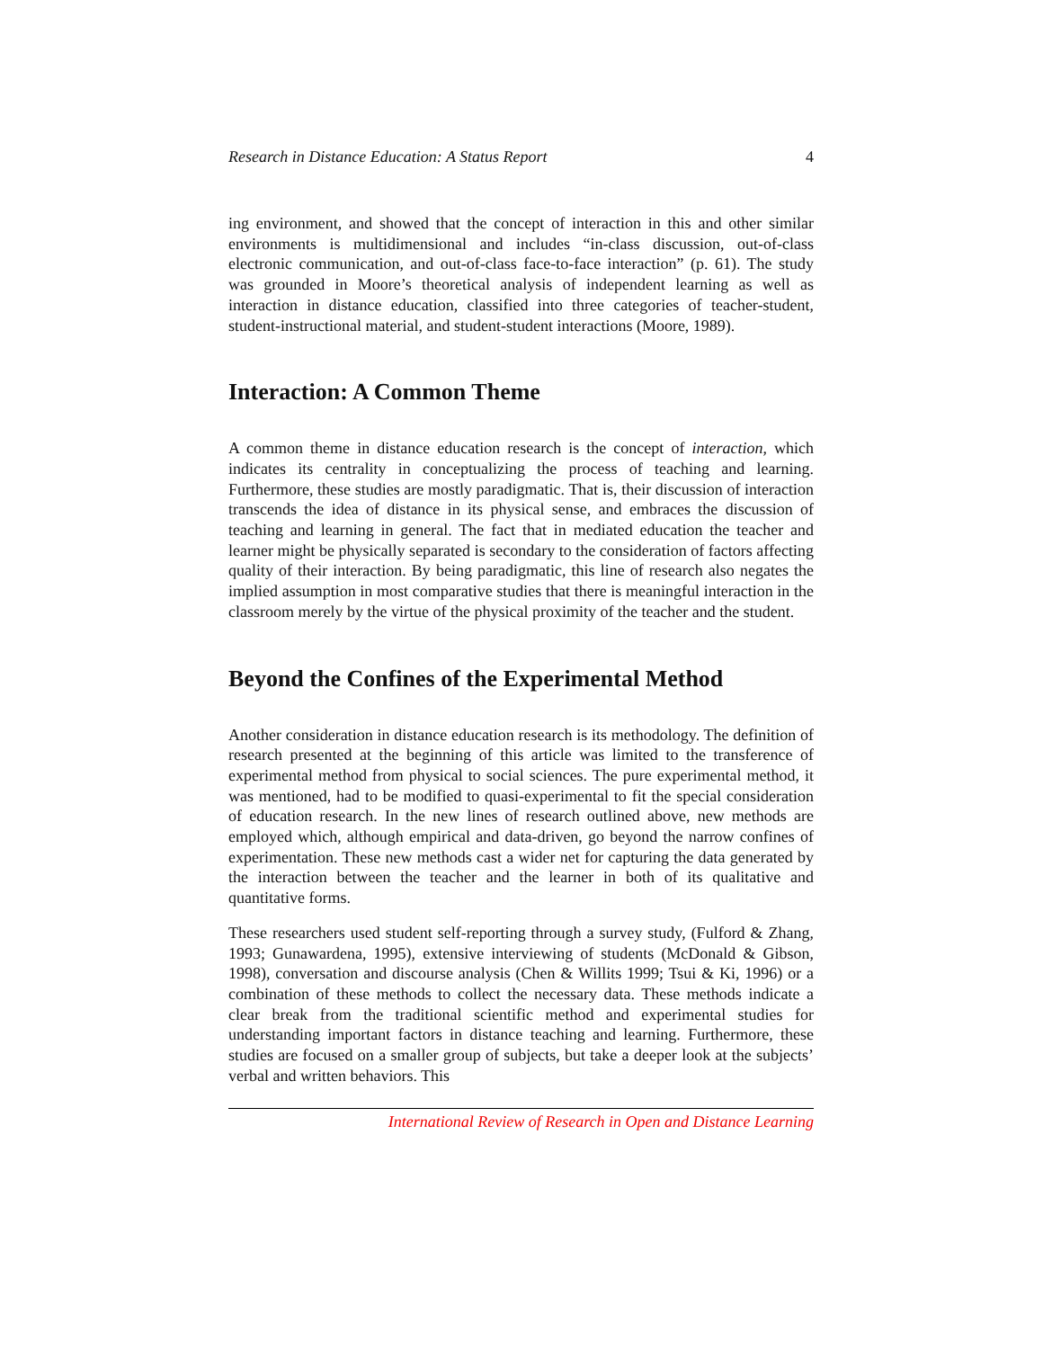Research in Distance Education: A Status Report 4
ing environment, and showed that the concept of interaction in this and other similar environments is multidimensional and includes “in-class discussion, out-of-class electronic communication, and out-of-class face-to-face interaction” (p. 61). The study was grounded in Moore’s theoretical analysis of independent learning as well as interaction in distance education, classified into three categories of teacher-student, student-instructional material, and student-student interactions (Moore, 1989).
Interaction: A Common Theme
A common theme in distance education research is the concept of interaction, which indicates its centrality in conceptualizing the process of teaching and learning. Furthermore, these studies are mostly paradigmatic. That is, their discussion of interaction transcends the idea of distance in its physical sense, and embraces the discussion of teaching and learning in general. The fact that in mediated education the teacher and learner might be physically separated is secondary to the consideration of factors affecting quality of their interaction. By being paradigmatic, this line of research also negates the implied assumption in most comparative studies that there is meaningful interaction in the classroom merely by the virtue of the physical proximity of the teacher and the student.
Beyond the Confines of the Experimental Method
Another consideration in distance education research is its methodology. The definition of research presented at the beginning of this article was limited to the transference of experimental method from physical to social sciences. The pure experimental method, it was mentioned, had to be modified to quasi-experimental to fit the special consideration of education research. In the new lines of research outlined above, new methods are employed which, although empirical and data-driven, go beyond the narrow confines of experimentation. These new methods cast a wider net for capturing the data generated by the interaction between the teacher and the learner in both of its qualitative and quantitative forms.
These researchers used student self-reporting through a survey study, (Fulford & Zhang, 1993; Gunawardena, 1995), extensive interviewing of students (McDonald & Gibson, 1998), conversation and discourse analysis (Chen & Willits 1999; Tsui & Ki, 1996) or a combination of these methods to collect the necessary data. These methods indicate a clear break from the traditional scientific method and experimental studies for understanding important factors in distance teaching and learning. Furthermore, these studies are focused on a smaller group of subjects, but take a deeper look at the subjects’ verbal and written behaviors. This
International Review of Research in Open and Distance Learning